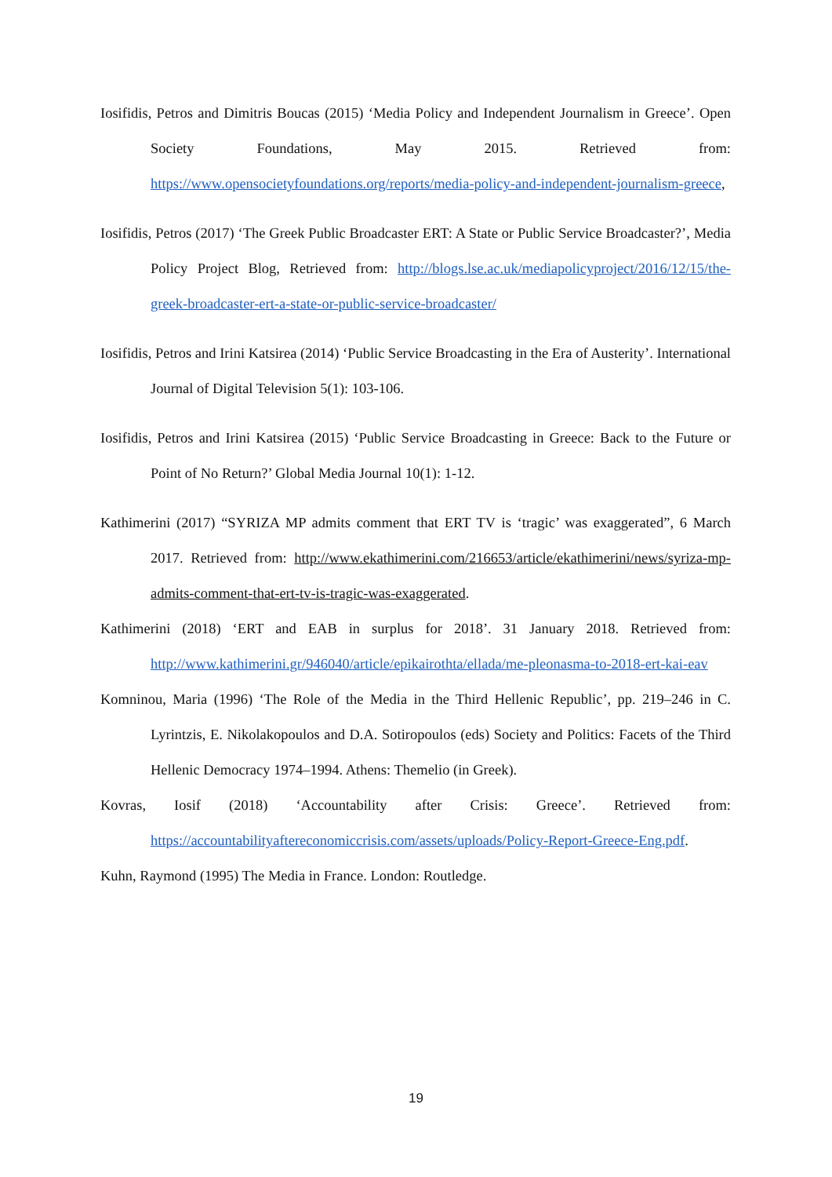Iosifidis, Petros and Dimitris Boucas (2015) ‘Media Policy and Independent Journalism in Greece’. Open Society Foundations, May 2015. Retrieved from: https://www.opensocietyfoundations.org/reports/media-policy-and-independent-journalism-greece,
Iosifidis, Petros (2017) ‘The Greek Public Broadcaster ERT: A State or Public Service Broadcaster?’, Media Policy Project Blog, Retrieved from: http://blogs.lse.ac.uk/mediapolicyproject/2016/12/15/the-greek-broadcaster-ert-a-state-or-public-service-broadcaster/
Iosifidis, Petros and Irini Katsirea (2014) ‘Public Service Broadcasting in the Era of Austerity’. International Journal of Digital Television 5(1): 103-106.
Iosifidis, Petros and Irini Katsirea (2015) ‘Public Service Broadcasting in Greece: Back to the Future or Point of No Return?’ Global Media Journal 10(1): 1-12.
Kathimerini (2017) “SYRIZA MP admits comment that ERT TV is ‘tragic’ was exaggerated”, 6 March 2017. Retrieved from: http://www.ekathimerini.com/216653/article/ekathimerini/news/syriza-mp-admits-comment-that-ert-tv-is-tragic-was-exaggerated.
Kathimerini (2018) ‘ERT and EAB in surplus for 2018’. 31 January 2018. Retrieved from: http://www.kathimerini.gr/946040/article/epikairothta/ellada/me-pleonasma-to-2018-ert-kai-eav
Komninou, Maria (1996) ‘The Role of the Media in the Third Hellenic Republic’, pp. 219–246 in C. Lyrintzis, E. Nikolakopoulos and D.A. Sotiropoulos (eds) Society and Politics: Facets of the Third Hellenic Democracy 1974–1994. Athens: Themelio (in Greek).
Kovras, Iosif (2018) ‘Accountability after Crisis: Greece’. Retrieved from: https://accountabilityaftereconomiccrisis.com/assets/uploads/Policy-Report-Greece-Eng.pdf.
Kuhn, Raymond (1995) The Media in France. London: Routledge.
19